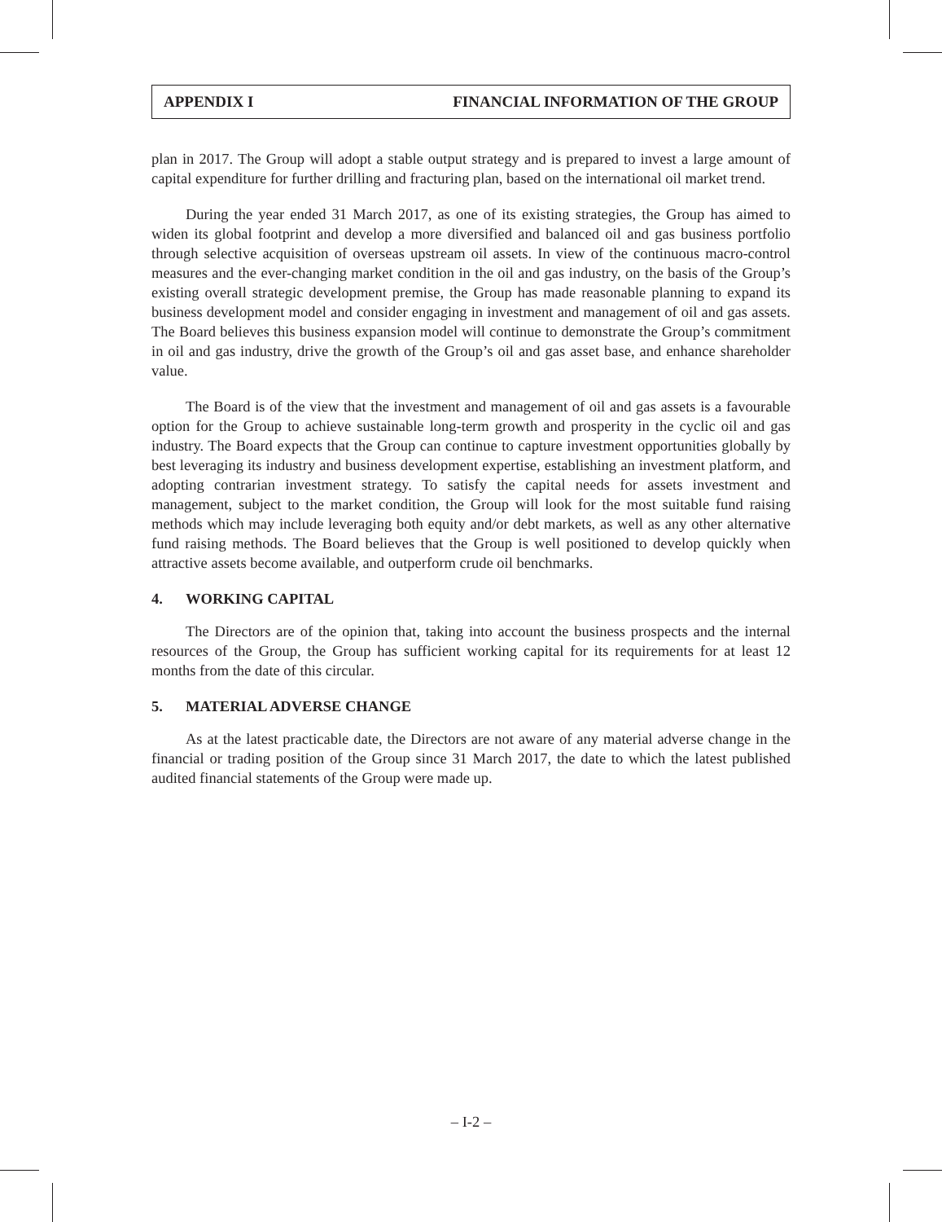APPENDIX I FINANCIAL INFORMATION OF THE GROUP
plan in 2017. The Group will adopt a stable output strategy and is prepared to invest a large amount of capital expenditure for further drilling and fracturing plan, based on the international oil market trend.
During the year ended 31 March 2017, as one of its existing strategies, the Group has aimed to widen its global footprint and develop a more diversified and balanced oil and gas business portfolio through selective acquisition of overseas upstream oil assets. In view of the continuous macro-control measures and the ever-changing market condition in the oil and gas industry, on the basis of the Group’s existing overall strategic development premise, the Group has made reasonable planning to expand its business development model and consider engaging in investment and management of oil and gas assets. The Board believes this business expansion model will continue to demonstrate the Group’s commitment in oil and gas industry, drive the growth of the Group’s oil and gas asset base, and enhance shareholder value.
The Board is of the view that the investment and management of oil and gas assets is a favourable option for the Group to achieve sustainable long-term growth and prosperity in the cyclic oil and gas industry. The Board expects that the Group can continue to capture investment opportunities globally by best leveraging its industry and business development expertise, establishing an investment platform, and adopting contrarian investment strategy. To satisfy the capital needs for assets investment and management, subject to the market condition, the Group will look for the most suitable fund raising methods which may include leveraging both equity and/or debt markets, as well as any other alternative fund raising methods. The Board believes that the Group is well positioned to develop quickly when attractive assets become available, and outperform crude oil benchmarks.
4. WORKING CAPITAL
The Directors are of the opinion that, taking into account the business prospects and the internal resources of the Group, the Group has sufficient working capital for its requirements for at least 12 months from the date of this circular.
5. MATERIAL ADVERSE CHANGE
As at the latest practicable date, the Directors are not aware of any material adverse change in the financial or trading position of the Group since 31 March 2017, the date to which the latest published audited financial statements of the Group were made up.
– I-2 –